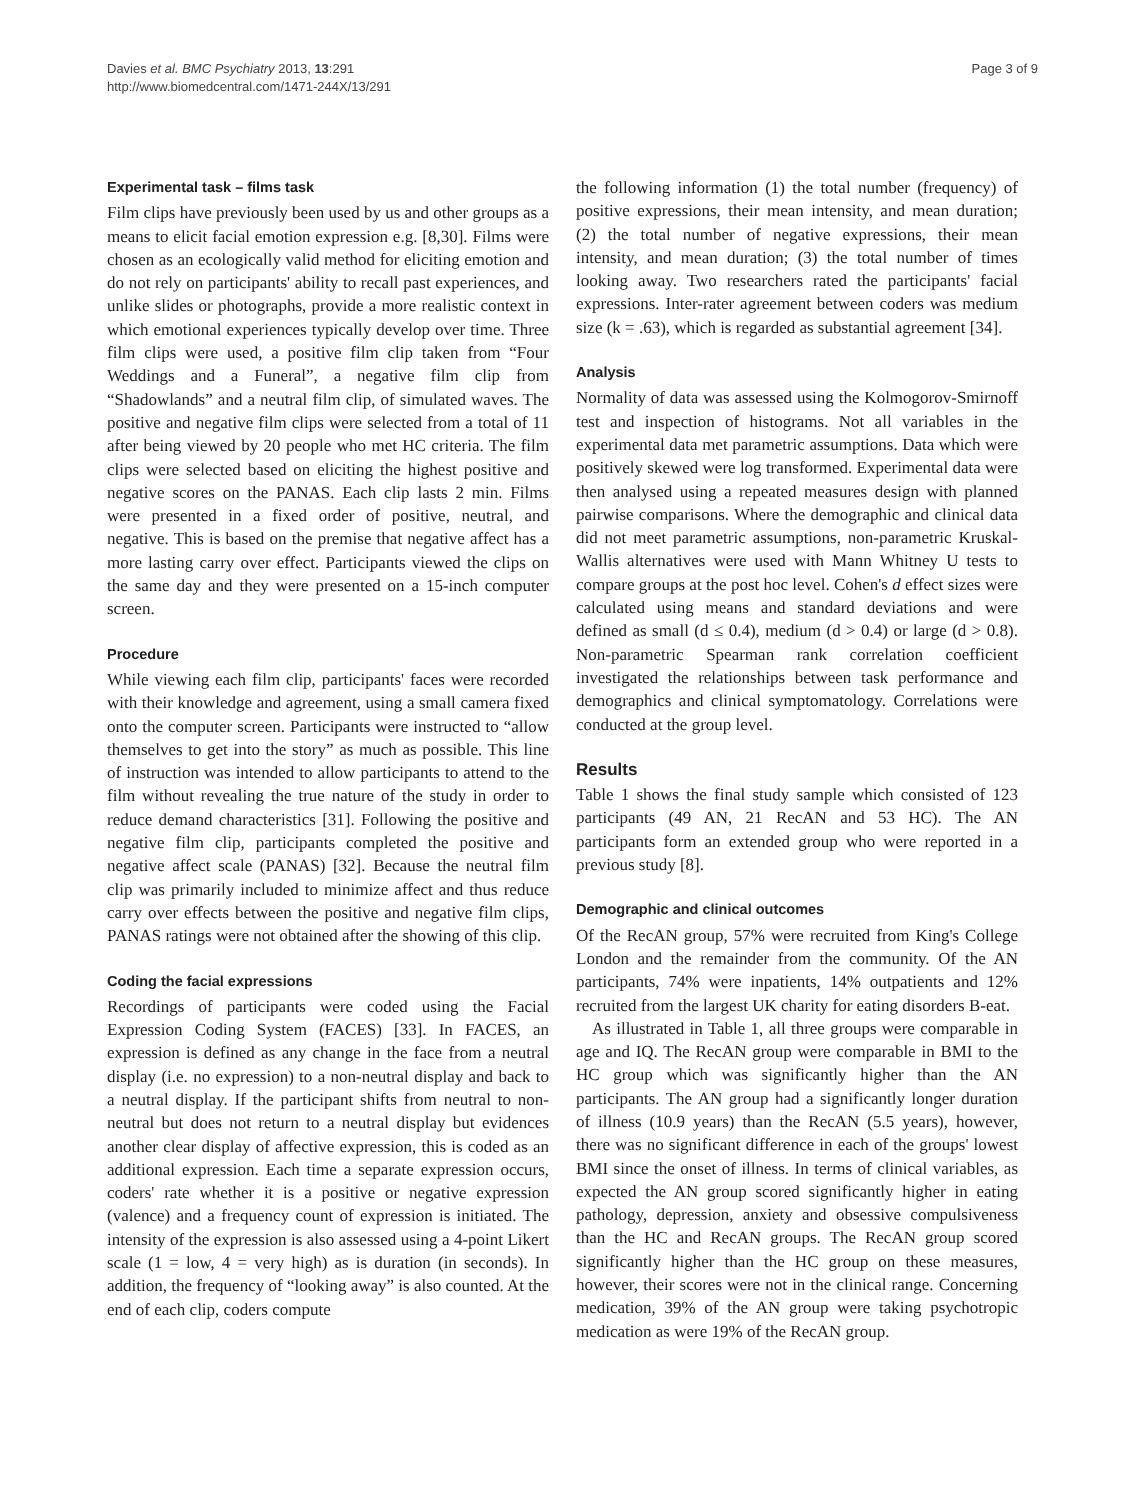Davies et al. BMC Psychiatry 2013, 13:291
http://www.biomedcentral.com/1471-244X/13/291
Page 3 of 9
Experimental task – films task
Film clips have previously been used by us and other groups as a means to elicit facial emotion expression e.g. [8,30]. Films were chosen as an ecologically valid method for eliciting emotion and do not rely on participants' ability to recall past experiences, and unlike slides or photographs, provide a more realistic context in which emotional experiences typically develop over time. Three film clips were used, a positive film clip taken from “Four Weddings and a Funeral”, a negative film clip from “Shadowlands” and a neutral film clip, of simulated waves. The positive and negative film clips were selected from a total of 11 after being viewed by 20 people who met HC criteria. The film clips were selected based on eliciting the highest positive and negative scores on the PANAS. Each clip lasts 2 min. Films were presented in a fixed order of positive, neutral, and negative. This is based on the premise that negative affect has a more lasting carry over effect. Participants viewed the clips on the same day and they were presented on a 15-inch computer screen.
Procedure
While viewing each film clip, participants' faces were recorded with their knowledge and agreement, using a small camera fixed onto the computer screen. Participants were instructed to “allow themselves to get into the story” as much as possible. This line of instruction was intended to allow participants to attend to the film without revealing the true nature of the study in order to reduce demand characteristics [31]. Following the positive and negative film clip, participants completed the positive and negative affect scale (PANAS) [32]. Because the neutral film clip was primarily included to minimize affect and thus reduce carry over effects between the positive and negative film clips, PANAS ratings were not obtained after the showing of this clip.
Coding the facial expressions
Recordings of participants were coded using the Facial Expression Coding System (FACES) [33]. In FACES, an expression is defined as any change in the face from a neutral display (i.e. no expression) to a non-neutral display and back to a neutral display. If the participant shifts from neutral to non-neutral but does not return to a neutral display but evidences another clear display of affective expression, this is coded as an additional expression. Each time a separate expression occurs, coders' rate whether it is a positive or negative expression (valence) and a frequency count of expression is initiated. The intensity of the expression is also assessed using a 4-point Likert scale (1 = low, 4 = very high) as is duration (in seconds). In addition, the frequency of “looking away” is also counted. At the end of each clip, coders compute
the following information (1) the total number (frequency) of positive expressions, their mean intensity, and mean duration; (2) the total number of negative expressions, their mean intensity, and mean duration; (3) the total number of times looking away. Two researchers rated the participants' facial expressions. Inter-rater agreement between coders was medium size (k = .63), which is regarded as substantial agreement [34].
Analysis
Normality of data was assessed using the Kolmogorov-Smirnoff test and inspection of histograms. Not all variables in the experimental data met parametric assumptions. Data which were positively skewed were log transformed. Experimental data were then analysed using a repeated measures design with planned pairwise comparisons. Where the demographic and clinical data did not meet parametric assumptions, non-parametric Kruskal-Wallis alternatives were used with Mann Whitney U tests to compare groups at the post hoc level. Cohen's d effect sizes were calculated using means and standard deviations and were defined as small (d ≤ 0.4), medium (d > 0.4) or large (d > 0.8). Non-parametric Spearman rank correlation coefficient investigated the relationships between task performance and demographics and clinical symptomatology. Correlations were conducted at the group level.
Results
Table 1 shows the final study sample which consisted of 123 participants (49 AN, 21 RecAN and 53 HC). The AN participants form an extended group who were reported in a previous study [8].
Demographic and clinical outcomes
Of the RecAN group, 57% were recruited from King's College London and the remainder from the community. Of the AN participants, 74% were inpatients, 14% outpatients and 12% recruited from the largest UK charity for eating disorders B-eat.
As illustrated in Table 1, all three groups were comparable in age and IQ. The RecAN group were comparable in BMI to the HC group which was significantly higher than the AN participants. The AN group had a significantly longer duration of illness (10.9 years) than the RecAN (5.5 years), however, there was no significant difference in each of the groups' lowest BMI since the onset of illness. In terms of clinical variables, as expected the AN group scored significantly higher in eating pathology, depression, anxiety and obsessive compulsiveness than the HC and RecAN groups. The RecAN group scored significantly higher than the HC group on these measures, however, their scores were not in the clinical range. Concerning medication, 39% of the AN group were taking psychotropic medication as were 19% of the RecAN group.